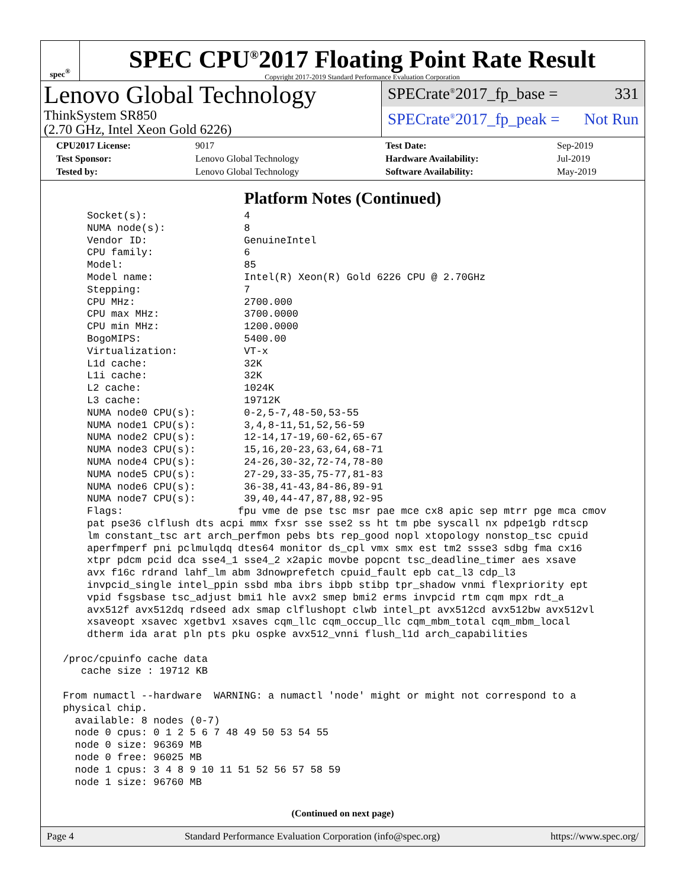spec<sup>®</sup>
SPEC CPU<sup>®</sup>2017 Floating Point Rate Result
Copyright 2017-2019 Standard Performance Evaluation Corporation
Lenovo Global Technology
ThinkSystem SR850
(2.70 GHz, Intel Xeon Gold 6226)
SPECrate<sup>®</sup>2017_fp_base = 331
SPECrate<sup>®</sup>2017_fp_peak = Not Run
| CPU2017 License: | 9017 | Test Date: | Sep-2019 |
| Test Sponsor: | Lenovo Global Technology | Hardware Availability: | Jul-2019 |
| Tested by: | Lenovo Global Technology | Software Availability: | May-2019 |
Platform Notes (Continued)
     Socket(s):                4
     NUMA node(s):             8
     Vendor ID:                GenuineIntel
     CPU family:               6
     Model:                    85
     Model name:               Intel(R) Xeon(R) Gold 6226 CPU @ 2.70GHz
     Stepping:                 7
     CPU MHz:                  2700.000
     CPU max MHz:              3700.0000
     CPU min MHz:              1200.0000
     BogoMIPS:                 5400.00
     Virtualization:           VT-x
     L1d cache:                32K
     L1i cache:                32K
     L2 cache:                 1024K
     L3 cache:                 19712K
     NUMA node0 CPU(s):        0-2,5-7,48-50,53-55
     NUMA node1 CPU(s):        3,4,8-11,51,52,56-59
     NUMA node2 CPU(s):        12-14,17-19,60-62,65-67
     NUMA node3 CPU(s):        15,16,20-23,63,64,68-71
     NUMA node4 CPU(s):        24-26,30-32,72-74,78-80
     NUMA node5 CPU(s):        27-29,33-35,75-77,81-83
     NUMA node6 CPU(s):        36-38,41-43,84-86,89-91
     NUMA node7 CPU(s):        39,40,44-47,87,88,92-95
     Flags:                   fpu vme de pse tsc msr pae mce cx8 apic sep mtrr pge mca cmov
     pat pse36 clflush dts acpi mmx fxsr sse sse2 ss ht tm pbe syscall nx pdpe1gb rdtscp
     lm constant_tsc art arch_perfmon pebs bts rep_good nopl xtopology nonstop_tsc cpuid
     aperfmperf pni pclmulqdq dtes64 monitor ds_cpl vmx smx est tm2 ssse3 sdbg fma cx16
     xtpr pdcm pcid dca sse4_1 sse4_2 x2apic movbe popcnt tsc_deadline_timer aes xsave
     avx f16c rdrand lahf_lm abm 3dnowprefetch cpuid_fault epb cat_l3 cdp_l3
     invpcid_single intel_ppin ssbd mba ibrs ibpb stibp tpr_shadow vnmi flexpriority ept
     vpid fsgsbase tsc_adjust bmi1 hle avx2 smep bmi2 erms invpcid rtm cqm mpx rdt_a
     avx512f avx512dq rdseed adx smap clflushopt clwb intel_pt avx512cd avx512bw avx512vl
     xsaveopt xsavec xgetbv1 xsaves cqm_llc cqm_occup_llc cqm_mbm_total cqm_mbm_local
     dtherm ida arat pln pts pku ospke avx512_vnni flush_l1d arch_capabilities

 /proc/cpuinfo cache data
    cache size : 19712 KB

 From numactl --hardware  WARNING: a numactl 'node' might or might not correspond to a
 physical chip.
   available: 8 nodes (0-7)
   node 0 cpus: 0 1 2 5 6 7 48 49 50 53 54 55
   node 0 size: 96369 MB
   node 0 free: 96025 MB
   node 1 cpus: 3 4 8 9 10 11 51 52 56 57 58 59
   node 1 size: 96760 MB
(Continued on next page)
Page 4 Standard Performance Evaluation Corporation (info@spec.org) https://www.spec.org/